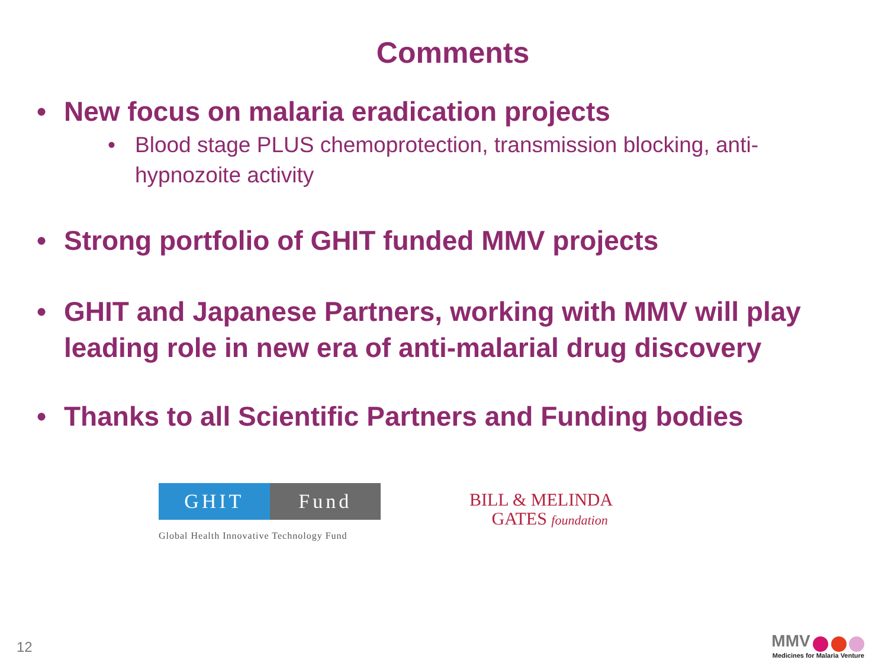Comments
• New focus on malaria eradication projects
• Blood stage PLUS chemoprotection, transmission blocking, anti-hypnozoite activity
• Strong portfolio of GHIT funded MMV projects
• GHIT and Japanese Partners, working with MMV will play leading role in new era of anti-malarial drug discovery
• Thanks to all Scientific Partners and Funding bodies
GHIT Fund
Global Health Innovative Technology Fund
BILL & MELINDA
GATES foundation
12
MMV
Medicines for Malaria Venture